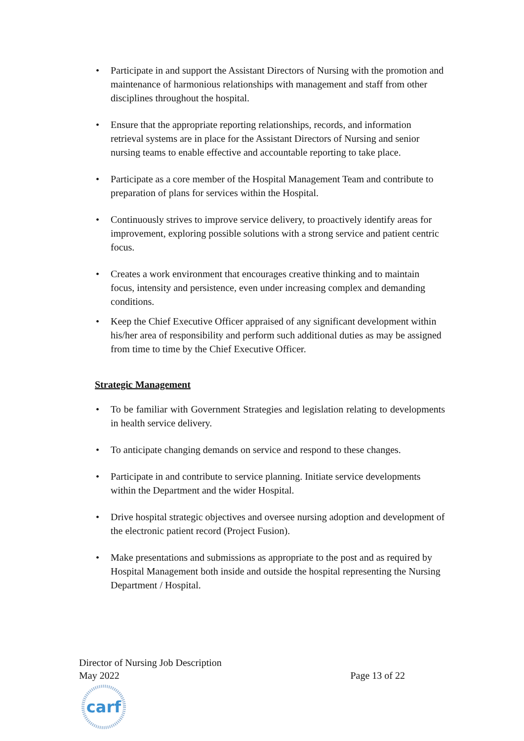• Participate in and support the Assistant Directors of Nursing with the promotion and maintenance of harmonious relationships with management and staff from other disciplines throughout the hospital.
• Ensure that the appropriate reporting relationships, records, and information retrieval systems are in place for the Assistant Directors of Nursing and senior nursing teams to enable effective and accountable reporting to take place.
• Participate as a core member of the Hospital Management Team and contribute to preparation of plans for services within the Hospital.
• Continuously strives to improve service delivery, to proactively identify areas for improvement, exploring possible solutions with a strong service and patient centric focus.
• Creates a work environment that encourages creative thinking and to maintain focus, intensity and persistence, even under increasing complex and demanding conditions.
• Keep the Chief Executive Officer appraised of any significant development within his/her area of responsibility and perform such additional duties as may be assigned from time to time by the Chief Executive Officer.
Strategic Management
• To be familiar with Government Strategies and legislation relating to developments in health service delivery.
• To anticipate changing demands on service and respond to these changes.
• Participate in and contribute to service planning. Initiate service developments within the Department and the wider Hospital.
• Drive hospital strategic objectives and oversee nursing adoption and development of the electronic patient record (Project Fusion).
• Make presentations and submissions as appropriate to the post and as required by Hospital Management both inside and outside the hospital representing the Nursing Department / Hospital.
Director of Nursing Job Description
May 2022 Page 13 of 22
carf